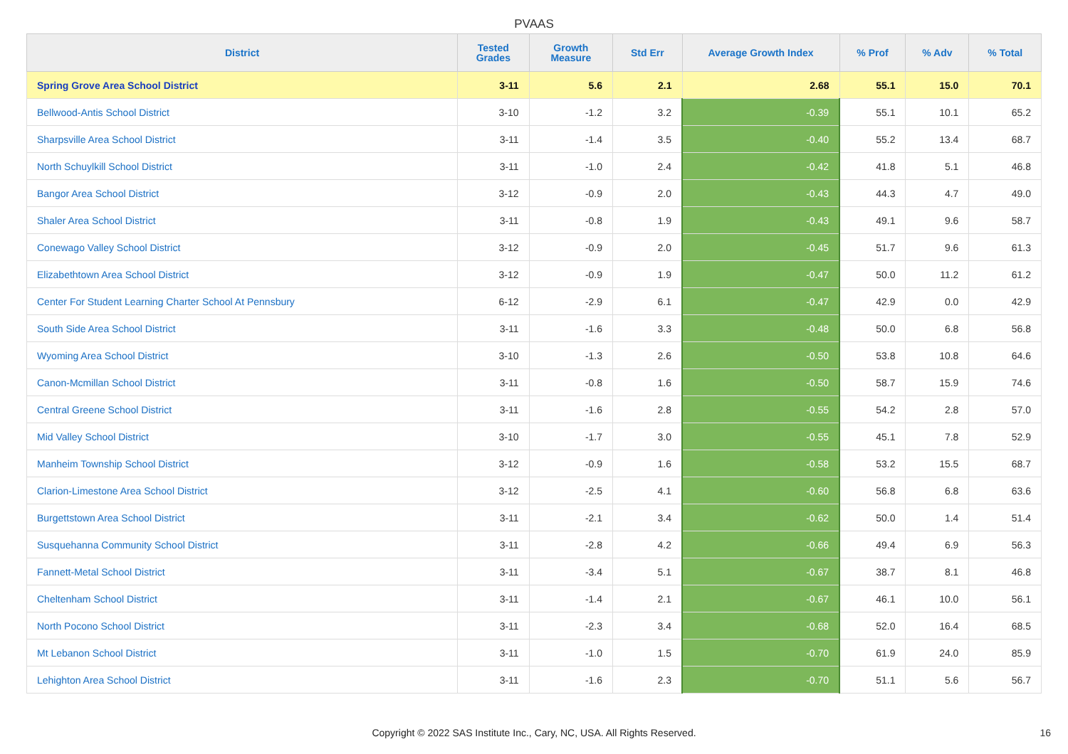PVAAS
| District | Tested Grades | Growth Measure | Std Err | Average Growth Index | % Prof | % Adv | % Total |
| --- | --- | --- | --- | --- | --- | --- | --- |
| Spring Grove Area School District | 3-11 | 5.6 | 2.1 | 2.68 | 55.1 | 15.0 | 70.1 |
| Bellwood-Antis School District | 3-10 | -1.2 | 3.2 | -0.39 | 55.1 | 10.1 | 65.2 |
| Sharpsville Area School District | 3-11 | -1.4 | 3.5 | -0.40 | 55.2 | 13.4 | 68.7 |
| North Schuylkill School District | 3-11 | -1.0 | 2.4 | -0.42 | 41.8 | 5.1 | 46.8 |
| Bangor Area School District | 3-12 | -0.9 | 2.0 | -0.43 | 44.3 | 4.7 | 49.0 |
| Shaler Area School District | 3-11 | -0.8 | 1.9 | -0.43 | 49.1 | 9.6 | 58.7 |
| Conewago Valley School District | 3-12 | -0.9 | 2.0 | -0.45 | 51.7 | 9.6 | 61.3 |
| Elizabethtown Area School District | 3-12 | -0.9 | 1.9 | -0.47 | 50.0 | 11.2 | 61.2 |
| Center For Student Learning Charter School At Pennsbury | 6-12 | -2.9 | 6.1 | -0.47 | 42.9 | 0.0 | 42.9 |
| South Side Area School District | 3-11 | -1.6 | 3.3 | -0.48 | 50.0 | 6.8 | 56.8 |
| Wyoming Area School District | 3-10 | -1.3 | 2.6 | -0.50 | 53.8 | 10.8 | 64.6 |
| Canon-Mcmillan School District | 3-11 | -0.8 | 1.6 | -0.50 | 58.7 | 15.9 | 74.6 |
| Central Greene School District | 3-11 | -1.6 | 2.8 | -0.55 | 54.2 | 2.8 | 57.0 |
| Mid Valley School District | 3-10 | -1.7 | 3.0 | -0.55 | 45.1 | 7.8 | 52.9 |
| Manheim Township School District | 3-12 | -0.9 | 1.6 | -0.58 | 53.2 | 15.5 | 68.7 |
| Clarion-Limestone Area School District | 3-12 | -2.5 | 4.1 | -0.60 | 56.8 | 6.8 | 63.6 |
| Burgettstown Area School District | 3-11 | -2.1 | 3.4 | -0.62 | 50.0 | 1.4 | 51.4 |
| Susquehanna Community School District | 3-11 | -2.8 | 4.2 | -0.66 | 49.4 | 6.9 | 56.3 |
| Fannett-Metal School District | 3-11 | -3.4 | 5.1 | -0.67 | 38.7 | 8.1 | 46.8 |
| Cheltenham School District | 3-11 | -1.4 | 2.1 | -0.67 | 46.1 | 10.0 | 56.1 |
| North Pocono School District | 3-11 | -2.3 | 3.4 | -0.68 | 52.0 | 16.4 | 68.5 |
| Mt Lebanon School District | 3-11 | -1.0 | 1.5 | -0.70 | 61.9 | 24.0 | 85.9 |
| Lehighton Area School District | 3-11 | -1.6 | 2.3 | -0.70 | 51.1 | 5.6 | 56.7 |
Copyright © 2022 SAS Institute Inc., Cary, NC, USA. All Rights Reserved.
16